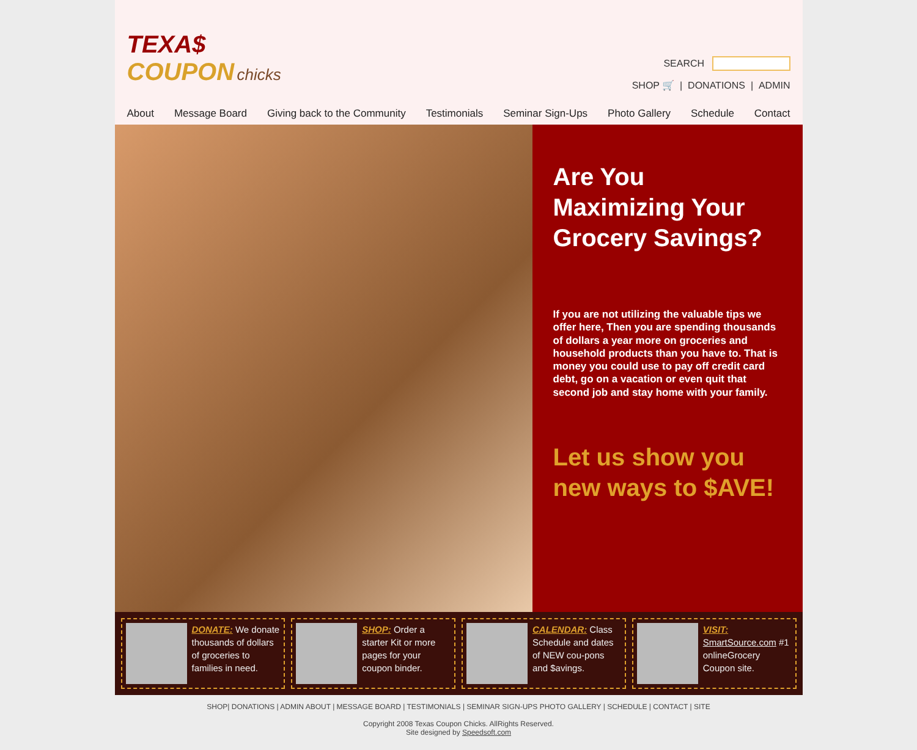TEXA$
COUPON chicks
SEARCH
SHOP 🛒 | DONATIONS | ADMIN
About Message Board Giving back to the Community Testimonials Seminar Sign-Ups Photo Gallery Schedule Contact
Are You Maximizing Your Grocery Savings?
If you are not utilizing the valuable tips we offer here, Then you are spending thousands of dollars a year more on groceries and household products than you have to. That is money you could use to pay off credit card debt, go on a vacation or even quit that second job and stay home with your family.
Let us show you new ways to $AVE!
DONATE: We donate thousands of dollars of groceries to families in need.
SHOP: Order a starter Kit or more pages for your coupon binder.
CALENDAR: Class Schedule and dates of NEW cou-pons and $avings.
VISIT: SmartSource.com #1 onlineGrocery Coupon site.
SHOP| DONATIONS | ADMIN ABOUT | MESSAGE BOARD | TESTIMONIALS | SEMINAR SIGN-UPS PHOTO GALLERY | SCHEDULE | CONTACT | SITE
Copyright 2008 Texas Coupon Chicks. AllRights Reserved.
Site designed by Speedsoft.com